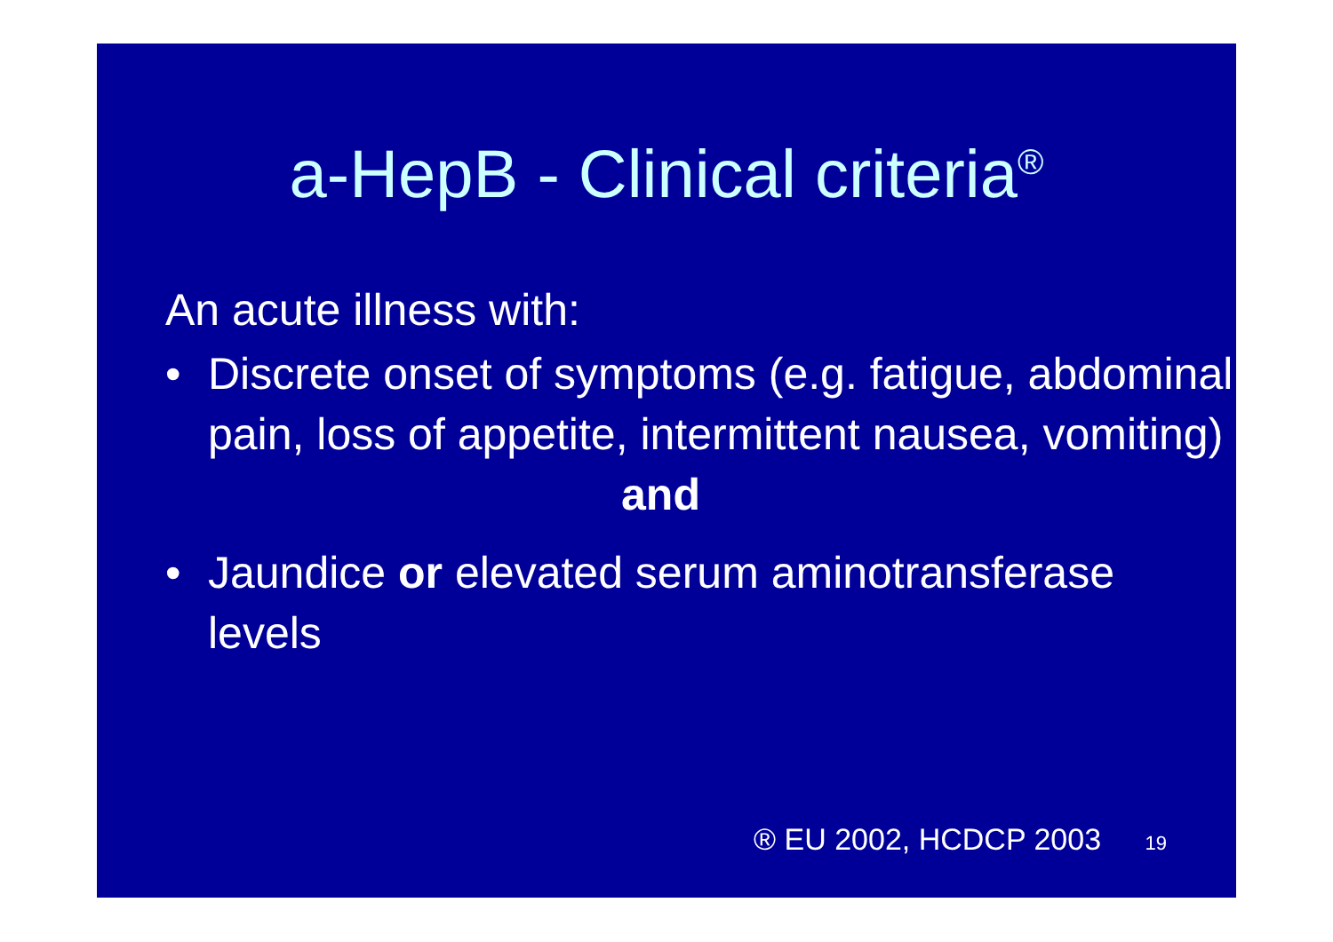a-HepB - Clinical criteria<sup>®</sup>
An acute illness with:
• Discrete onset of symptoms (e.g. fatigue, abdominal pain, loss of appetite, intermittent nausea, vomiting)
and
• Jaundice or elevated serum aminotransferase levels
® EU 2002, HCDCP 2003 19